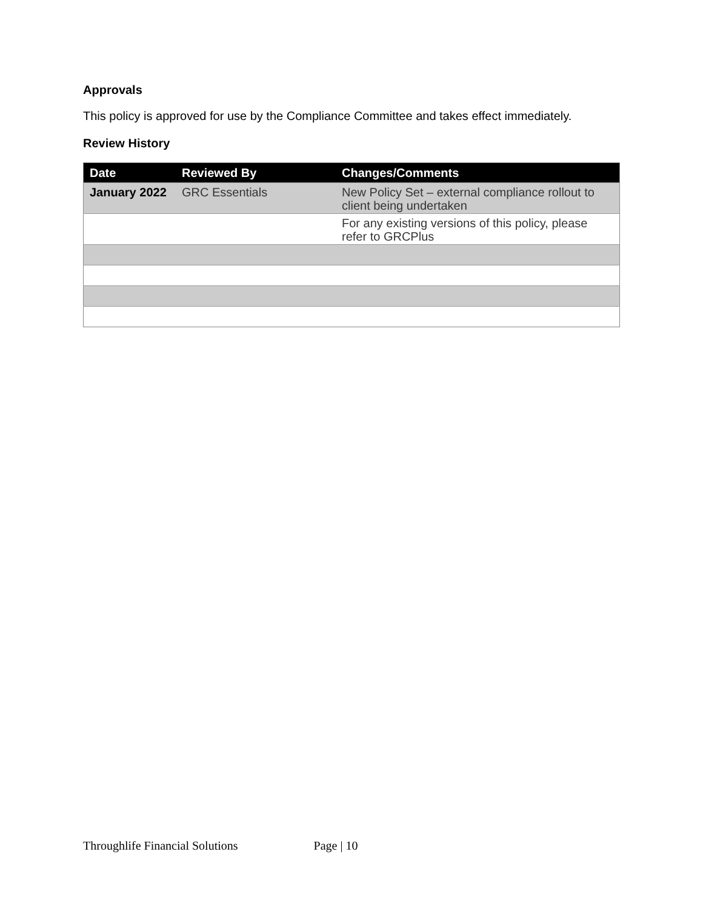Approvals
This policy is approved for use by the Compliance Committee and takes effect immediately.
Review History
| Date | Reviewed By | Changes/Comments |
| --- | --- | --- |
| January 2022 | GRC Essentials | New Policy Set – external compliance rollout to client being undertaken |
| | | For any existing versions of this policy, please refer to GRCPlus |
Throughlife Financial Solutions Page | 10